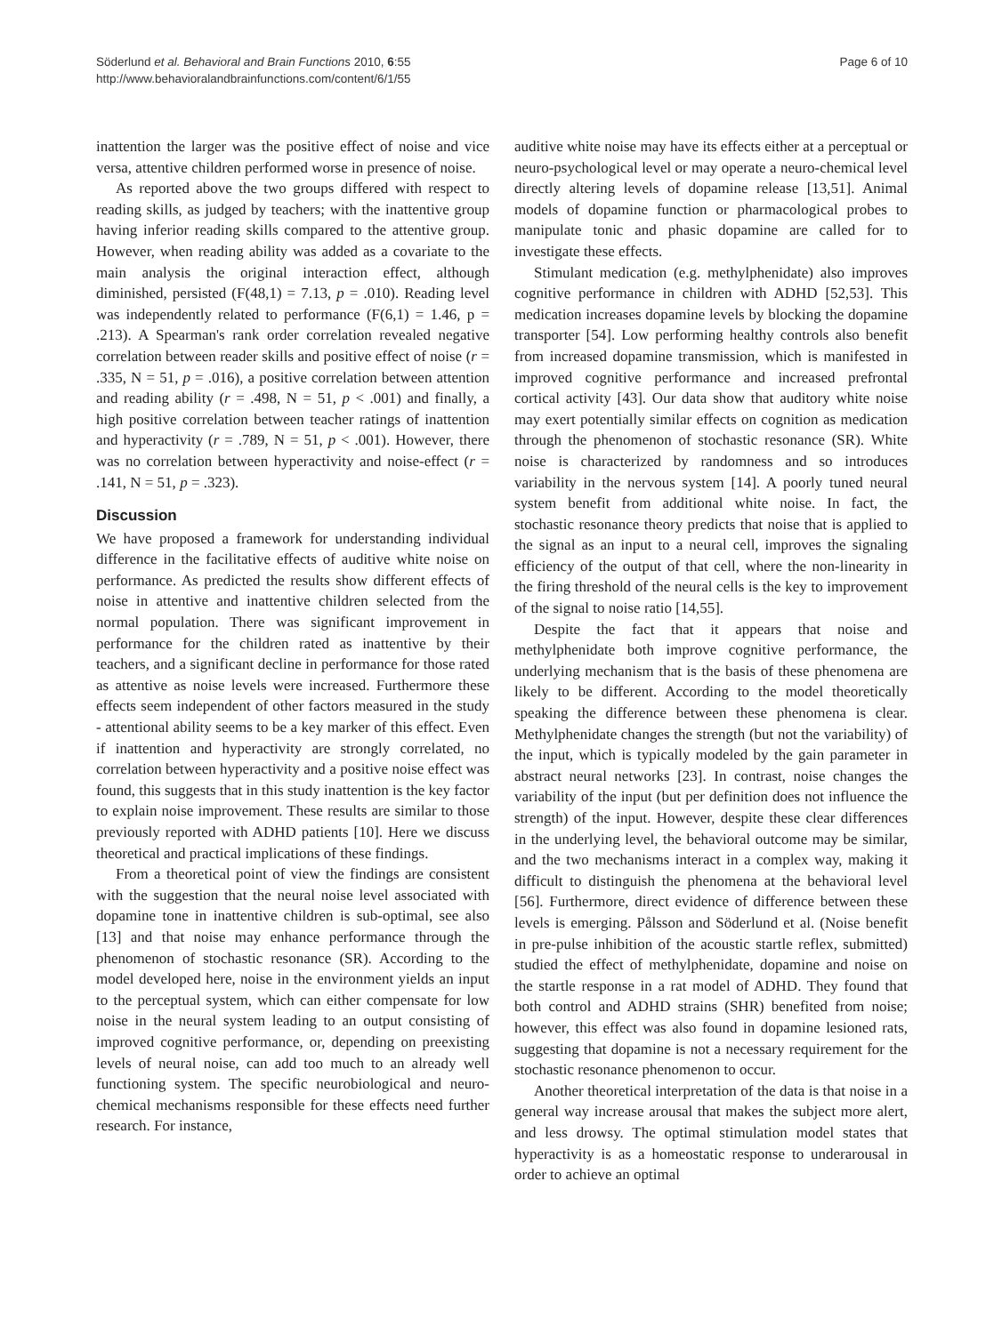Söderlund et al. Behavioral and Brain Functions 2010, 6:55
http://www.behavioralandbrainfunctions.com/content/6/1/55
Page 6 of 10
inattention the larger was the positive effect of noise and vice versa, attentive children performed worse in presence of noise.
As reported above the two groups differed with respect to reading skills, as judged by teachers; with the inattentive group having inferior reading skills compared to the attentive group. However, when reading ability was added as a covariate to the main analysis the original interaction effect, although diminished, persisted (F(48,1) = 7.13, p = .010). Reading level was independently related to performance (F(6,1) = 1.46, p = .213). A Spearman's rank order correlation revealed negative correlation between reader skills and positive effect of noise (r = .335, N = 51, p = .016), a positive correlation between attention and reading ability (r = .498, N = 51, p < .001) and finally, a high positive correlation between teacher ratings of inattention and hyperactivity (r = .789, N = 51, p < .001). However, there was no correlation between hyperactivity and noise-effect (r = .141, N = 51, p = .323).
Discussion
We have proposed a framework for understanding individual difference in the facilitative effects of auditive white noise on performance. As predicted the results show different effects of noise in attentive and inattentive children selected from the normal population. There was significant improvement in performance for the children rated as inattentive by their teachers, and a significant decline in performance for those rated as attentive as noise levels were increased. Furthermore these effects seem independent of other factors measured in the study - attentional ability seems to be a key marker of this effect. Even if inattention and hyperactivity are strongly correlated, no correlation between hyperactivity and a positive noise effect was found, this suggests that in this study inattention is the key factor to explain noise improvement. These results are similar to those previously reported with ADHD patients [10]. Here we discuss theoretical and practical implications of these findings.
From a theoretical point of view the findings are consistent with the suggestion that the neural noise level associated with dopamine tone in inattentive children is sub-optimal, see also [13] and that noise may enhance performance through the phenomenon of stochastic resonance (SR). According to the model developed here, noise in the environment yields an input to the perceptual system, which can either compensate for low noise in the neural system leading to an output consisting of improved cognitive performance, or, depending on preexisting levels of neural noise, can add too much to an already well functioning system. The specific neurobiological and neuro-chemical mechanisms responsible for these effects need further research. For instance,
auditive white noise may have its effects either at a perceptual or neuro-psychological level or may operate a neuro-chemical level directly altering levels of dopamine release [13,51]. Animal models of dopamine function or pharmacological probes to manipulate tonic and phasic dopamine are called for to investigate these effects.
Stimulant medication (e.g. methylphenidate) also improves cognitive performance in children with ADHD [52,53]. This medication increases dopamine levels by blocking the dopamine transporter [54]. Low performing healthy controls also benefit from increased dopamine transmission, which is manifested in improved cognitive performance and increased prefrontal cortical activity [43]. Our data show that auditory white noise may exert potentially similar effects on cognition as medication through the phenomenon of stochastic resonance (SR). White noise is characterized by randomness and so introduces variability in the nervous system [14]. A poorly tuned neural system benefit from additional white noise. In fact, the stochastic resonance theory predicts that noise that is applied to the signal as an input to a neural cell, improves the signaling efficiency of the output of that cell, where the non-linearity in the firing threshold of the neural cells is the key to improvement of the signal to noise ratio [14,55].
Despite the fact that it appears that noise and methylphenidate both improve cognitive performance, the underlying mechanism that is the basis of these phenomena are likely to be different. According to the model theoretically speaking the difference between these phenomena is clear. Methylphenidate changes the strength (but not the variability) of the input, which is typically modeled by the gain parameter in abstract neural networks [23]. In contrast, noise changes the variability of the input (but per definition does not influence the strength) of the input. However, despite these clear differences in the underlying level, the behavioral outcome may be similar, and the two mechanisms interact in a complex way, making it difficult to distinguish the phenomena at the behavioral level [56]. Furthermore, direct evidence of difference between these levels is emerging. Pålsson and Söderlund et al. (Noise benefit in pre-pulse inhibition of the acoustic startle reflex, submitted) studied the effect of methylphenidate, dopamine and noise on the startle response in a rat model of ADHD. They found that both control and ADHD strains (SHR) benefited from noise; however, this effect was also found in dopamine lesioned rats, suggesting that dopamine is not a necessary requirement for the stochastic resonance phenomenon to occur.
Another theoretical interpretation of the data is that noise in a general way increase arousal that makes the subject more alert, and less drowsy. The optimal stimulation model states that hyperactivity is as a homeostatic response to underarousal in order to achieve an optimal